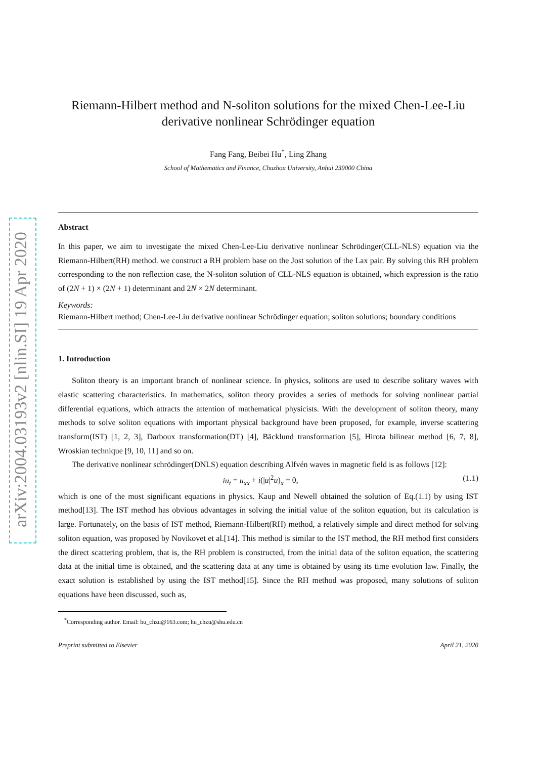arXiv:2004.03193v2 [nlin.SI] 19 Apr 2020
Riemann-Hilbert method and N-soliton solutions for the mixed Chen-Lee-Liu derivative nonlinear Schrödinger equation
Fang Fang, Beibei Hu<sup>*</sup>, Ling Zhang
School of Mathematics and Finance, Chuzhou University, Anhui 239000 China
Abstract
In this paper, we aim to investigate the mixed Chen-Lee-Liu derivative nonlinear Schrödinger(CLL-NLS) equation via the Riemann-Hilbert(RH) method. we construct a RH problem base on the Jost solution of the Lax pair. By solving this RH problem corresponding to the non reflection case, the N-soliton solution of CLL-NLS equation is obtained, which expression is the ratio of (2N + 1) × (2N + 1) determinant and 2N × 2N determinant.
Keywords:
Riemann-Hilbert method; Chen-Lee-Liu derivative nonlinear Schrödinger equation; soliton solutions; boundary conditions
1. Introduction
Soliton theory is an important branch of nonlinear science. In physics, solitons are used to describe solitary waves with elastic scattering characteristics. In mathematics, soliton theory provides a series of methods for solving nonlinear partial differential equations, which attracts the attention of mathematical physicists. With the development of soliton theory, many methods to solve soliton equations with important physical background have been proposed, for example, inverse scattering transform(IST) [1, 2, 3], Darboux transformation(DT) [4], Bäcklund transformation [5], Hirota bilinear method [6, 7, 8], Wroskian technique [9, 10, 11] and so on.
The derivative nonlinear schrödinger(DNLS) equation describing Alfvén waves in magnetic field is as follows [12]:
iu<sub>t</sub> = u<sub>xx</sub> + i(|u|<sup>2</sup>u)<sub>x</sub> = 0, (1.1)
which is one of the most significant equations in physics. Kaup and Newell obtained the solution of Eq.(1.1) by using IST method[13]. The IST method has obvious advantages in solving the initial value of the soliton equation, but its calculation is large. Fortunately, on the basis of IST method, Riemann-Hilbert(RH) method, a relatively simple and direct method for solving soliton equation, was proposed by Novikovet et al.[14]. This method is similar to the IST method, the RH method first considers the direct scattering problem, that is, the RH problem is constructed, from the initial data of the soliton equation, the scattering data at the initial time is obtained, and the scattering data at any time is obtained by using its time evolution law. Finally, the exact solution is established by using the IST method[15]. Since the RH method was proposed, many solutions of soliton equations have been discussed, such as,
<sup>*</sup> Corresponding author. Email: hu_chzu@163.com; hu_chzu@shu.edu.cn
Preprint submitted to Elsevier April 21, 2020